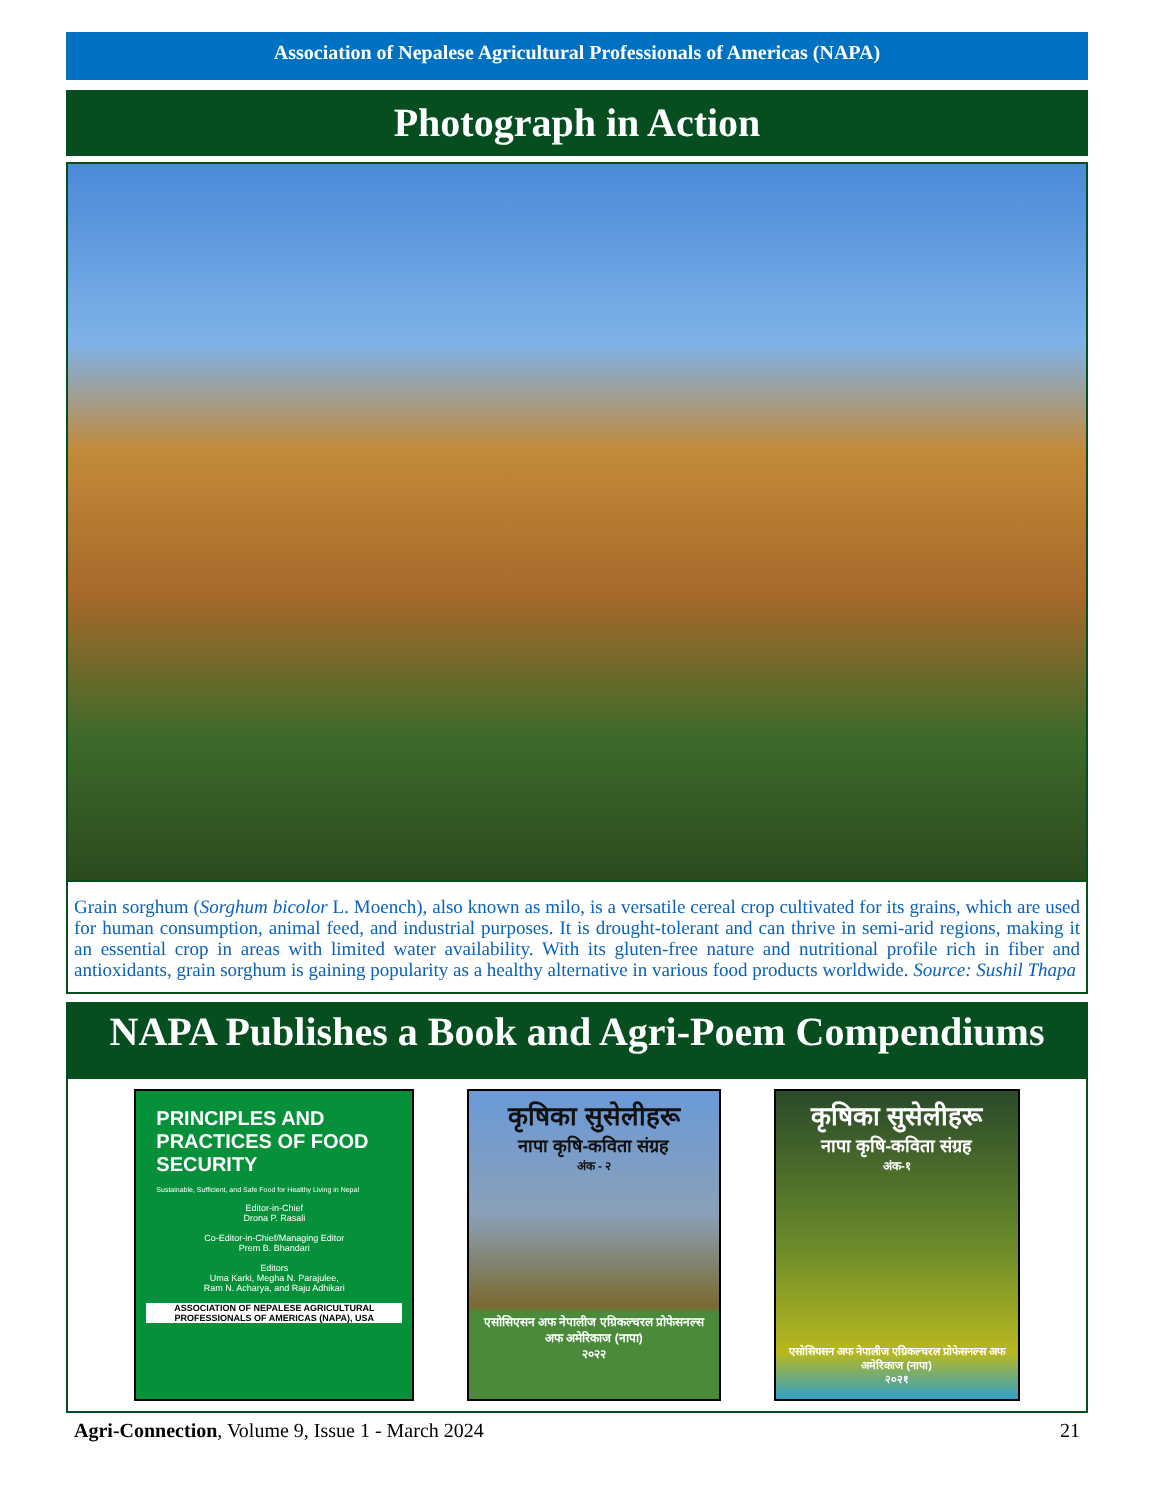Association of Nepalese Agricultural Professionals of Americas (NAPA)
Photograph in Action
Grain sorghum (Sorghum bicolor L. Moench), also known as milo, is a versatile cereal crop cultivated for its grains, which are used for human consumption, animal feed, and industrial purposes. It is drought-tolerant and can thrive in semi-arid regions, making it an essential crop in areas with limited water availability. With its gluten-free nature and nutritional profile rich in fiber and antioxidants, grain sorghum is gaining popularity as a healthy alternative in various food products worldwide. Source: Sushil Thapa
NAPA Publishes a Book and Agri-Poem Compendiums
PRINCIPLES AND PRACTICES OF FOOD SECURITY
Sustainable, Sufficient, and Safe Food for Healthy Living in Nepal
Editor-in-Chief
Drona P. Rasali
Co-Editor-in-Chief/Managing Editor
Prem B. Bhandari
Editors
Uma Karki, Megha N. Parajulee,
Ram N. Acharya, and Raju Adhikari
ASSOCIATION OF NEPALESE AGRICULTURAL PROFESSIONALS OF AMERICAS (NAPA), USA
कृषिका सुसेलीहरू
नापा कृषि-कविता संग्रह
अंक - २
एसोसिएसन अफ नेपालीज एग्रिकल्चरल प्रोफेसनल्स अफ अमेरिकाज (नापा)
२०२२
कृषिका सुसेलीहरू
नापा कृषि-कविता संग्रह
अंक-१
एसोसियसन अफ नेपालीज एग्रिकल्चरल प्रोफेसनल्स अफ अमेरिकाज (नापा)
२०२१
Agri-Connection, Volume 9, Issue 1 - March 2024 21